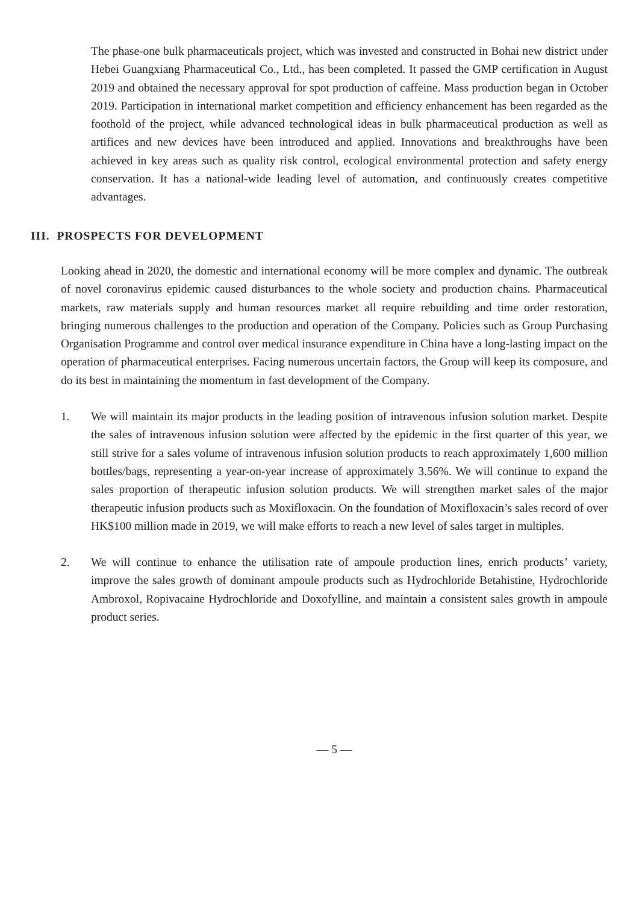The phase-one bulk pharmaceuticals project, which was invested and constructed in Bohai new district under Hebei Guangxiang Pharmaceutical Co., Ltd., has been completed. It passed the GMP certification in August 2019 and obtained the necessary approval for spot production of caffeine. Mass production began in October 2019. Participation in international market competition and efficiency enhancement has been regarded as the foothold of the project, while advanced technological ideas in bulk pharmaceutical production as well as artifices and new devices have been introduced and applied. Innovations and breakthroughs have been achieved in key areas such as quality risk control, ecological environmental protection and safety energy conservation. It has a national-wide leading level of automation, and continuously creates competitive advantages.
III. PROSPECTS FOR DEVELOPMENT
Looking ahead in 2020, the domestic and international economy will be more complex and dynamic. The outbreak of novel coronavirus epidemic caused disturbances to the whole society and production chains. Pharmaceutical markets, raw materials supply and human resources market all require rebuilding and time order restoration, bringing numerous challenges to the production and operation of the Company. Policies such as Group Purchasing Organisation Programme and control over medical insurance expenditure in China have a long-lasting impact on the operation of pharmaceutical enterprises. Facing numerous uncertain factors, the Group will keep its composure, and do its best in maintaining the momentum in fast development of the Company.
1. We will maintain its major products in the leading position of intravenous infusion solution market. Despite the sales of intravenous infusion solution were affected by the epidemic in the first quarter of this year, we still strive for a sales volume of intravenous infusion solution products to reach approximately 1,600 million bottles/bags, representing a year-on-year increase of approximately 3.56%. We will continue to expand the sales proportion of therapeutic infusion solution products. We will strengthen market sales of the major therapeutic infusion products such as Moxifloxacin. On the foundation of Moxifloxacin’s sales record of over HK$100 million made in 2019, we will make efforts to reach a new level of sales target in multiples.
2. We will continue to enhance the utilisation rate of ampoule production lines, enrich products’ variety, improve the sales growth of dominant ampoule products such as Hydrochloride Betahistine, Hydrochloride Ambroxol, Ropivacaine Hydrochloride and Doxofylline, and maintain a consistent sales growth in ampoule product series.
— 5 —